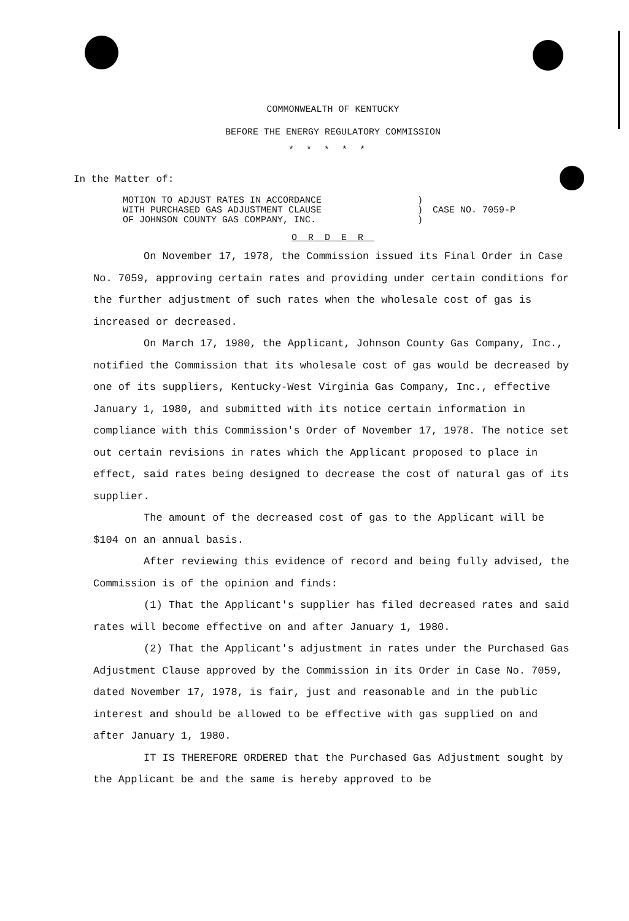COMMONWEALTH OF KENTUCKY
BEFORE THE ENERGY REGULATORY COMMISSION
*****
In the Matter of:
| MOTION TO ADJUST RATES IN ACCORDANCE WITH PURCHASED GAS ADJUSTMENT CLAUSE OF JOHNSON COUNTY GAS COMPANY, INC. | ) ) ) | CASE NO. 7059-P |
ORDER
On November 17, 1978, the Commission issued its Final Order in Case No. 7059, approving certain rates and providing under certain conditions for the further adjustment of such rates when the wholesale cost of gas is increased or decreased.
On March 17, 1980, the Applicant, Johnson County Gas Company, Inc., notified the Commission that its wholesale cost of gas would be decreased by one of its suppliers, Kentucky-West Virginia Gas Company, Inc., effective January 1, 1980, and submitted with its notice certain information in compliance with this Commission's Order of November 17, 1978. The notice set out certain revisions in rates which the Applicant proposed to place in effect, said rates being designed to decrease the cost of natural gas of its supplier.
The amount of the decreased cost of gas to the Applicant will be $104 on an annual basis.
After reviewing this evidence of record and being fully advised, the Commission is of the opinion and finds:
(1) That the Applicant's supplier has filed decreased rates and said rates will become effective on and after January 1, 1980.
(2) That the Applicant's adjustment in rates under the Purchased Gas Adjustment Clause approved by the Commission in its Order in Case No. 7059, dated November 17, 1978, is fair, just and reasonable and in the public interest and should be allowed to be effective with gas supplied on and after January 1, 1980.
IT IS THEREFORE ORDERED that the Purchased Gas Adjustment sought by the Applicant be and the same is hereby approved to be